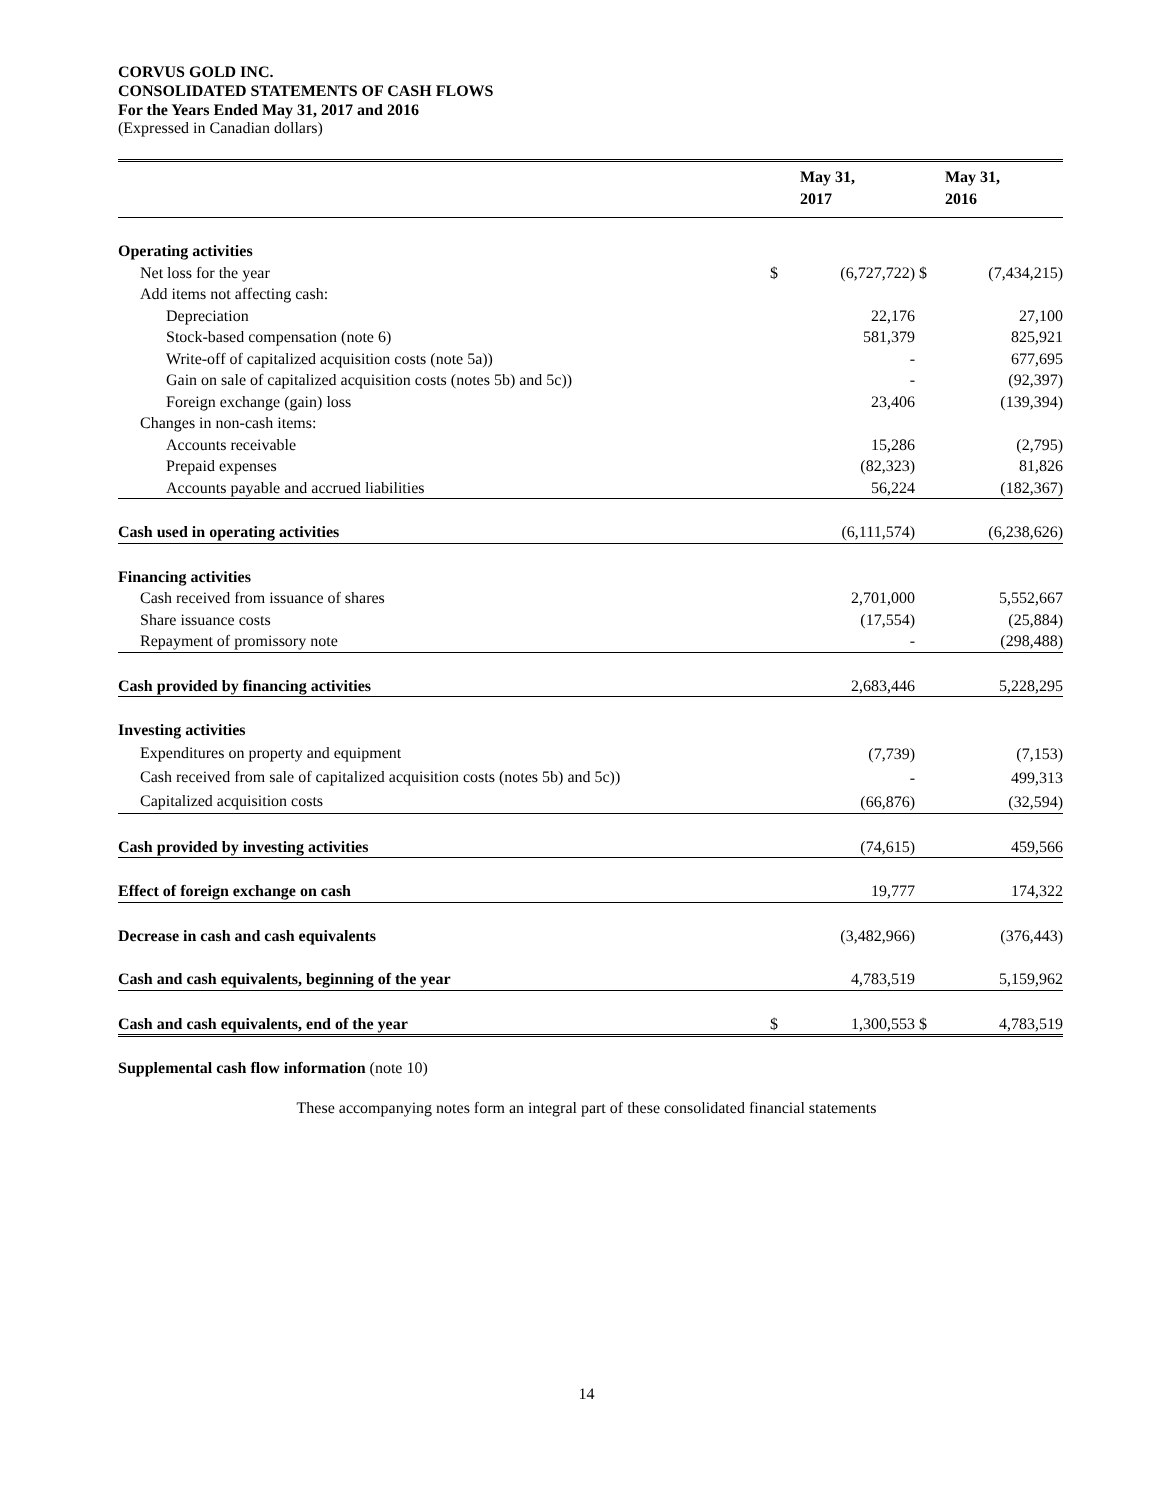CORVUS GOLD INC.
CONSOLIDATED STATEMENTS OF CASH FLOWS
For the Years Ended May 31, 2017 and 2016
(Expressed in Canadian dollars)
| | | May 31, 2017 | | May 31, 2016 |
| --- | --- | --- | --- | --- |
| Operating activities | | | | |
| Net loss for the year | $ | (6,727,722) | $ | (7,434,215) |
| Add items not affecting cash: | | | | |
| Depreciation | | 22,176 | | 27,100 |
| Stock-based compensation (note 6) | | 581,379 | | 825,921 |
| Write-off of capitalized acquisition costs (note 5a)) | | - | | 677,695 |
| Gain on sale of capitalized acquisition costs (notes 5b) and 5c)) | | - | | (92,397) |
| Foreign exchange (gain) loss | | 23,406 | | (139,394) |
| Changes in non-cash items: | | | | |
| Accounts receivable | | 15,286 | | (2,795) |
| Prepaid expenses | | (82,323) | | 81,826 |
| Accounts payable and accrued liabilities | | 56,224 | | (182,367) |
| Cash used in operating activities | | (6,111,574) | | (6,238,626) |
| Financing activities | | | | |
| Cash received from issuance of shares | | 2,701,000 | | 5,552,667 |
| Share issuance costs | | (17,554) | | (25,884) |
| Repayment of promissory note | | - | | (298,488) |
| Cash provided by financing activities | | 2,683,446 | | 5,228,295 |
| Investing activities | | | | |
| Expenditures on property and equipment | | (7,739) | | (7,153) |
| Cash received from sale of capitalized acquisition costs (notes 5b) and 5c)) | | - | | 499,313 |
| Capitalized acquisition costs | | (66,876) | | (32,594) |
| Cash provided by investing activities | | (74,615) | | 459,566 |
| Effect of foreign exchange on cash | | 19,777 | | 174,322 |
| Decrease in cash and cash equivalents | | (3,482,966) | | (376,443) |
| Cash and cash equivalents, beginning of the year | | 4,783,519 | | 5,159,962 |
| Cash and cash equivalents, end of the year | $ | 1,300,553 | $ | 4,783,519 |
Supplemental cash flow information (note 10)
These accompanying notes form an integral part of these consolidated financial statements
14